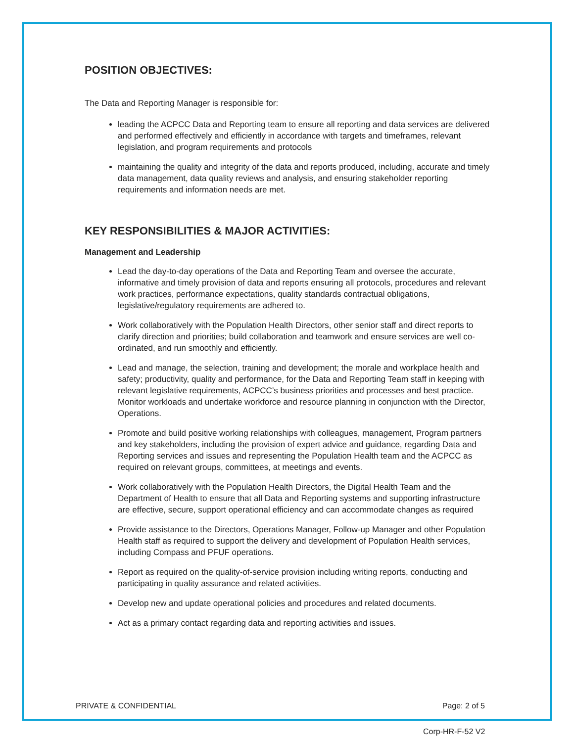POSITION OBJECTIVES:
The Data and Reporting Manager is responsible for:
leading the ACPCC Data and Reporting team to ensure all reporting and data services are delivered and performed effectively and efficiently in accordance with targets and timeframes, relevant legislation, and program requirements and protocols
maintaining the quality and integrity of the data and reports produced, including, accurate and timely data management, data quality reviews and analysis, and ensuring stakeholder reporting requirements and information needs are met.
KEY RESPONSIBILITIES & MAJOR ACTIVITIES:
Management and Leadership
Lead the day-to-day operations of the Data and Reporting Team and oversee the accurate, informative and timely provision of data and reports ensuring all protocols, procedures and relevant work practices, performance expectations, quality standards contractual obligations, legislative/regulatory requirements are adhered to.
Work collaboratively with the Population Health Directors, other senior staff and direct reports to clarify direction and priorities; build collaboration and teamwork and ensure services are well co-ordinated, and run smoothly and efficiently.
Lead and manage, the selection, training and development; the morale and workplace health and safety; productivity, quality and performance, for the Data and Reporting Team staff in keeping with relevant legislative requirements, ACPCC’s business priorities and processes and best practice. Monitor workloads and undertake workforce and resource planning in conjunction with the Director, Operations.
Promote and build positive working relationships with colleagues, management, Program partners and key stakeholders, including the provision of expert advice and guidance, regarding Data and Reporting services and issues and representing the Population Health team and the ACPCC as required on relevant groups, committees, at meetings and events.
Work collaboratively with the Population Health Directors, the Digital Health Team and the Department of Health to ensure that all Data and Reporting systems and supporting infrastructure are effective, secure, support operational efficiency and can accommodate changes as required
Provide assistance to the Directors, Operations Manager, Follow-up Manager and other Population Health staff as required to support the delivery and development of Population Health services, including Compass and PFUF operations.
Report as required on the quality-of-service provision including writing reports, conducting and participating in quality assurance and related activities.
Develop new and update operational policies and procedures and related documents.
Act as a primary contact regarding data and reporting activities and issues.
PRIVATE & CONFIDENTIAL Page: 2 of 5
Corp-HR-F-52 V2